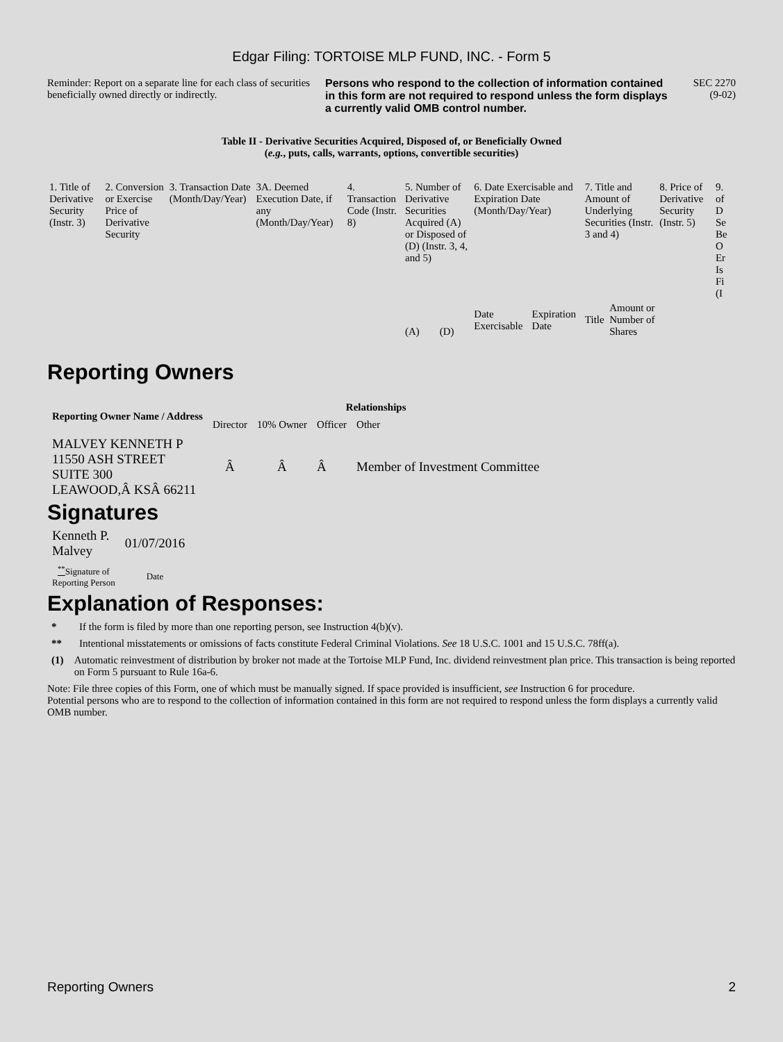Edgar Filing: TORTOISE MLP FUND, INC. - Form 5
Reminder: Report on a separate line for each class of securities beneficially owned directly or indirectly.
Persons who respond to the collection of information contained in this form are not required to respond unless the form displays a currently valid OMB control number.
SEC 2270
(9-02)
Table II - Derivative Securities Acquired, Disposed of, or Beneficially Owned
(e.g., puts, calls, warrants, options, convertible securities)
| 1. Title of Derivative Security (Instr. 3) | 2. Conversion or Exercise Price of Derivative Security | 3. Transaction Date (Month/Day/Year) | 3A. Deemed Execution Date, if any (Month/Day/Year) | 4. Transaction Code (Instr. 8) | 5. Number of Derivative Securities Acquired (A) or Disposed of (D) (Instr. 3, 4, and 5) | | 6. Date Exercisable and Expiration Date (Month/Day/Year) | | 7. Title and Amount of Underlying Securities (Instr. 3 and 4) | | 8. Price of Derivative Security (Instr. 5) | 9. of D Se Be O Er Is Fi (I |
| | | | | | (A) | (D) | Date Exercisable | Expiration Date | Title | Amount or Number of Shares | | |
Reporting Owners
| Reporting Owner Name / Address | Relationships | | | |
| --- | --- | --- | --- | --- |
| | Director | 10% Owner | Officer | Other |
| MALVEY KENNETH P 11550 ASH STREET SUITE 300 LEAWOOD,Â KSÂ 66211 | Â | Â | Â | Member of Investment Committee |
Signatures
| Kenneth P. Malvey | 01/07/2016 |
| <sup>**</sup> Signature of Reporting Person | Date |
Explanation of Responses:
* If the form is filed by more than one reporting person, see Instruction 4(b)(v).
** Intentional misstatements or omissions of facts constitute Federal Criminal Violations. See 18 U.S.C. 1001 and 15 U.S.C. 78ff(a).
(1) Automatic reinvestment of distribution by broker not made at the Tortoise MLP Fund, Inc. dividend reinvestment plan price. This transaction is being reported on Form 5 pursuant to Rule 16a-6.
Note: File three copies of this Form, one of which must be manually signed. If space provided is insufficient, see Instruction 6 for procedure.
Potential persons who are to respond to the collection of information contained in this form are not required to respond unless the form displays a currently valid OMB number.
Reporting Owners 2